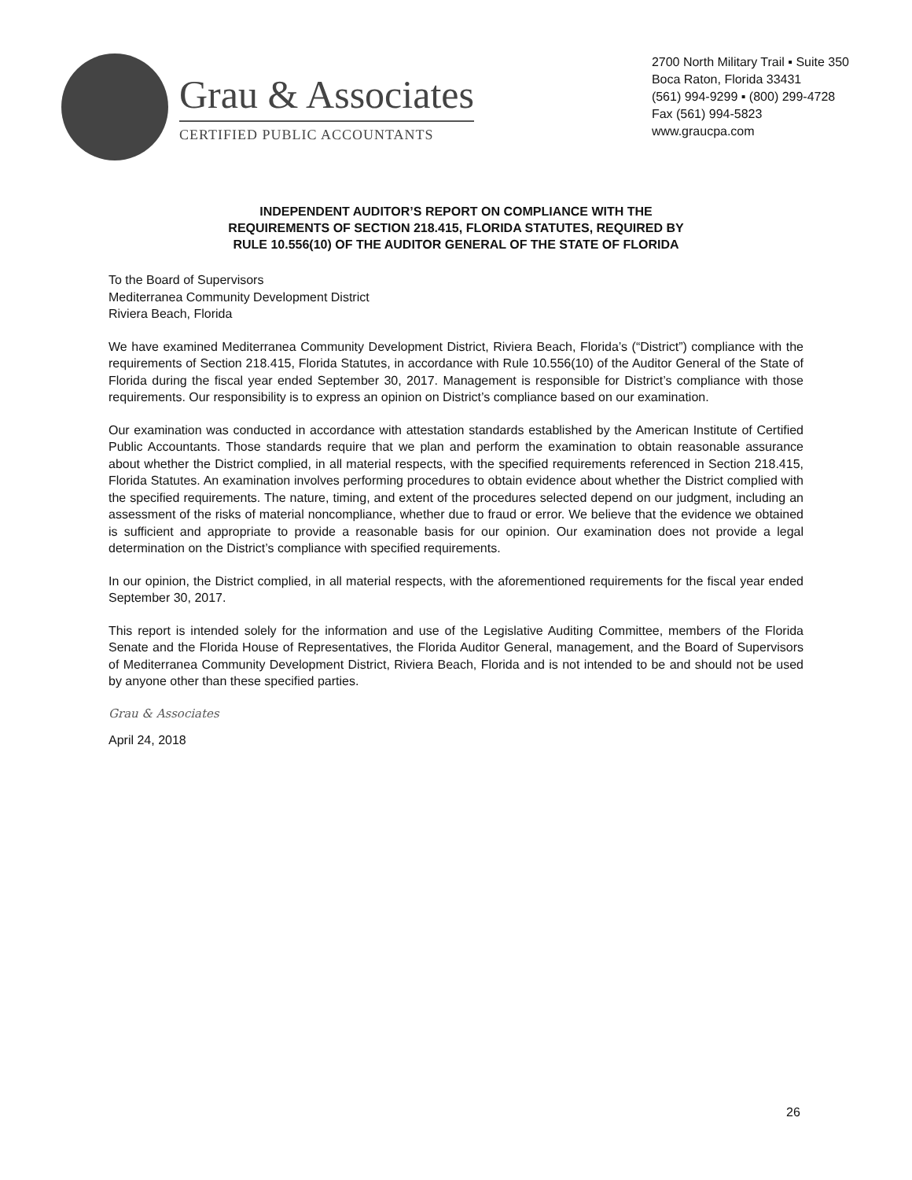Grau & Associates
CERTIFIED PUBLIC ACCOUNTANTS
2700 North Military Trail ▪ Suite 350
Boca Raton, Florida 33431
(561) 994-9299 ▪ (800) 299-4728
Fax (561) 994-5823
www.graucpa.com
INDEPENDENT AUDITOR’S REPORT ON COMPLIANCE WITH THE
REQUIREMENTS OF SECTION 218.415, FLORIDA STATUTES, REQUIRED BY
RULE 10.556(10) OF THE AUDITOR GENERAL OF THE STATE OF FLORIDA
To the Board of Supervisors
Mediterranea Community Development District
Riviera Beach, Florida
We have examined Mediterranea Community Development District, Riviera Beach, Florida’s (“District”) compliance with the requirements of Section 218.415, Florida Statutes, in accordance with Rule 10.556(10) of the Auditor General of the State of Florida during the fiscal year ended September 30, 2017. Management is responsible for District’s compliance with those requirements. Our responsibility is to express an opinion on District’s compliance based on our examination.
Our examination was conducted in accordance with attestation standards established by the American Institute of Certified Public Accountants. Those standards require that we plan and perform the examination to obtain reasonable assurance about whether the District complied, in all material respects, with the specified requirements referenced in Section 218.415, Florida Statutes. An examination involves performing procedures to obtain evidence about whether the District complied with the specified requirements. The nature, timing, and extent of the procedures selected depend on our judgment, including an assessment of the risks of material noncompliance, whether due to fraud or error. We believe that the evidence we obtained is sufficient and appropriate to provide a reasonable basis for our opinion. Our examination does not provide a legal determination on the District’s compliance with specified requirements.
In our opinion, the District complied, in all material respects, with the aforementioned requirements for the fiscal year ended September 30, 2017.
This report is intended solely for the information and use of the Legislative Auditing Committee, members of the Florida Senate and the Florida House of Representatives, the Florida Auditor General, management, and the Board of Supervisors of Mediterranea Community Development District, Riviera Beach, Florida and is not intended to be and should not be used by anyone other than these specified parties.
Grau & Associates
April 24, 2018
26